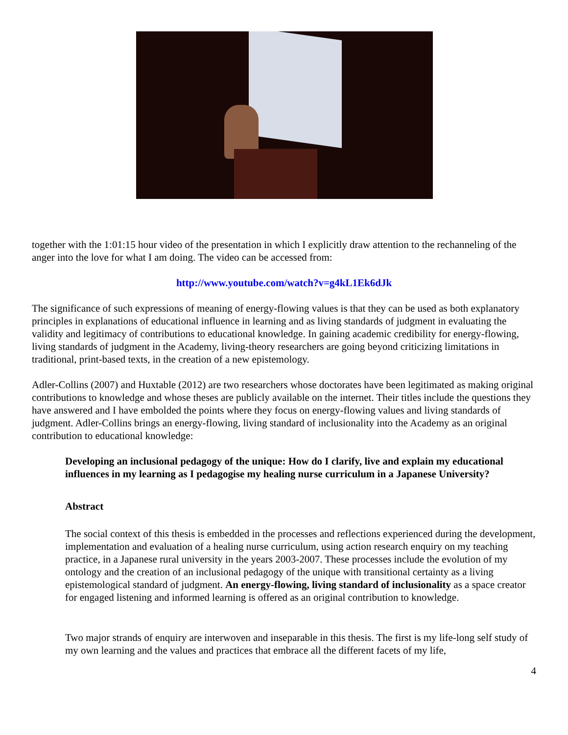together with the 1:01:15 hour video of the presentation in which I explicitly draw attention to the rechanneling of the anger into the love for what I am doing. The video can be accessed from:
http://www.youtube.com/watch?v=g4kL1Ek6dJk
The significance of such expressions of meaning of energy-flowing values is that they can be used as both explanatory principles in explanations of educational influence in learning and as living standards of judgment in evaluating the validity and legitimacy of contributions to educational knowledge. In gaining academic credibility for energy-flowing, living standards of judgment in the Academy, living-theory researchers are going beyond criticizing limitations in traditional, print-based texts, in the creation of a new epistemology.
Adler-Collins (2007) and Huxtable (2012) are two researchers whose doctorates have been legitimated as making original contributions to knowledge and whose theses are publicly available on the internet. Their titles include the questions they have answered and I have embolded the points where they focus on energy-flowing values and living standards of judgment. Adler-Collins brings an energy-flowing, living standard of inclusionality into the Academy as an original contribution to educational knowledge:
Developing an inclusional pedagogy of the unique: How do I clarify, live and explain my educational influences in my learning as I pedagogise my healing nurse curriculum in a Japanese University?
Abstract
The social context of this thesis is embedded in the processes and reflections experienced during the development, implementation and evaluation of a healing nurse curriculum, using action research enquiry on my teaching practice, in a Japanese rural university in the years 2003-2007. These processes include the evolution of my ontology and the creation of an inclusional pedagogy of the unique with transitional certainty as a living epistemological standard of judgment. An energy-flowing, living standard of inclusionality as a space creator for engaged listening and informed learning is offered as an original contribution to knowledge.
Two major strands of enquiry are interwoven and inseparable in this thesis. The first is my life-long self study of my own learning and the values and practices that embrace all the different facets of my life,
4